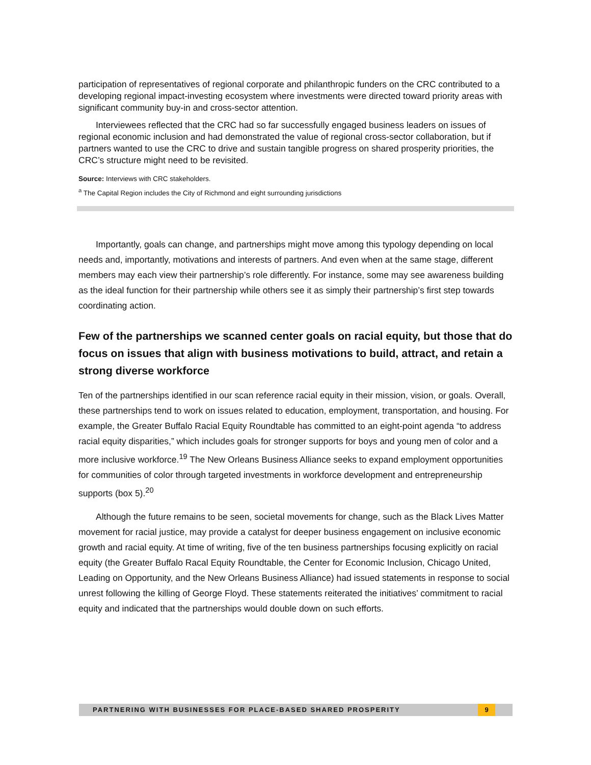participation of representatives of regional corporate and philanthropic funders on the CRC contributed to a developing regional impact-investing ecosystem where investments were directed toward priority areas with significant community buy-in and cross-sector attention.
Interviewees reflected that the CRC had so far successfully engaged business leaders on issues of regional economic inclusion and had demonstrated the value of regional cross-sector collaboration, but if partners wanted to use the CRC to drive and sustain tangible progress on shared prosperity priorities, the CRC’s structure might need to be revisited.
Source: Interviews with CRC stakeholders.
<sup>a</sup> The Capital Region includes the City of Richmond and eight surrounding jurisdictions
Importantly, goals can change, and partnerships might move among this typology depending on local needs and, importantly, motivations and interests of partners. And even when at the same stage, different members may each view their partnership’s role differently. For instance, some may see awareness building as the ideal function for their partnership while others see it as simply their partnership’s first step towards coordinating action.
Few of the partnerships we scanned center goals on racial equity, but those that do focus on issues that align with business motivations to build, attract, and retain a strong diverse workforce
Ten of the partnerships identified in our scan reference racial equity in their mission, vision, or goals. Overall, these partnerships tend to work on issues related to education, employment, transportation, and housing. For example, the Greater Buffalo Racial Equity Roundtable has committed to an eight-point agenda “to address racial equity disparities,” which includes goals for stronger supports for boys and young men of color and a more inclusive workforce.<sup>19</sup> The New Orleans Business Alliance seeks to expand employment opportunities for communities of color through targeted investments in workforce development and entrepreneurship supports (box 5).<sup>20</sup>
Although the future remains to be seen, societal movements for change, such as the Black Lives Matter movement for racial justice, may provide a catalyst for deeper business engagement on inclusive economic growth and racial equity. At time of writing, five of the ten business partnerships focusing explicitly on racial equity (the Greater Buffalo Racal Equity Roundtable, the Center for Economic Inclusion, Chicago United, Leading on Opportunity, and the New Orleans Business Alliance) had issued statements in response to social unrest following the killing of George Floyd. These statements reiterated the initiatives’ commitment to racial equity and indicated that the partnerships would double down on such efforts.
PARTNERING WITH BUSINESSES FOR PLACE-BASED SHARED PROSPERITY
9